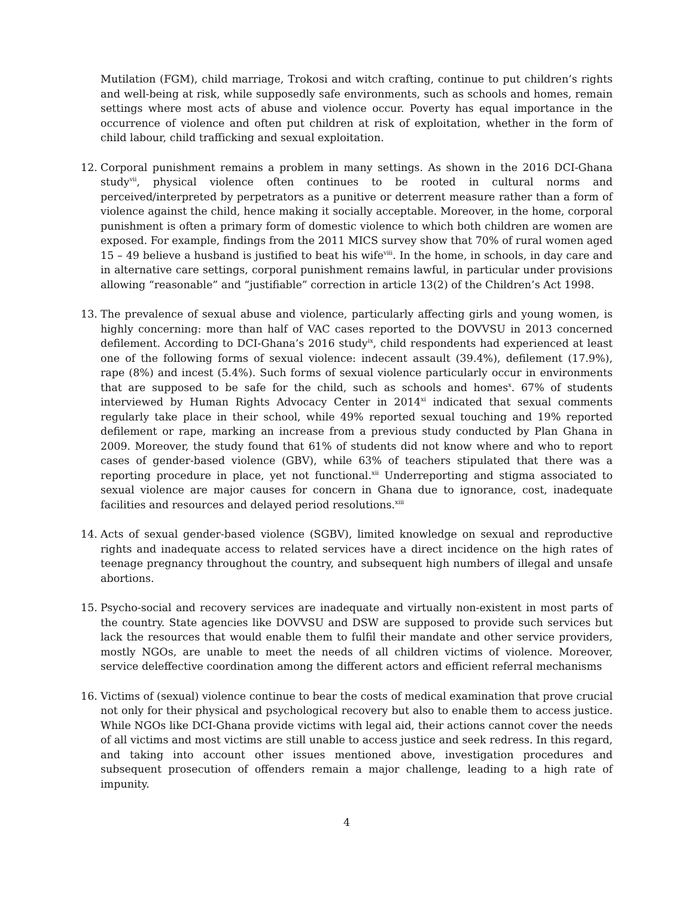Mutilation (FGM), child marriage, Trokosi and witch crafting, continue to put children’s rights and well-being at risk, while supposedly safe environments, such as schools and homes, remain settings where most acts of abuse and violence occur. Poverty has equal importance in the occurrence of violence and often put children at risk of exploitation, whether in the form of child labour, child trafficking and sexual exploitation.
12. Corporal punishment remains a problem in many settings. As shown in the 2016 DCI-Ghana study<sup>vii</sup>, physical violence often continues to be rooted in cultural norms and perceived/interpreted by perpetrators as a punitive or deterrent measure rather than a form of violence against the child, hence making it socially acceptable. Moreover, in the home, corporal punishment is often a primary form of domestic violence to which both children are women are exposed. For example, findings from the 2011 MICS survey show that 70% of rural women aged 15 – 49 believe a husband is justified to beat his wife<sup>viii</sup>. In the home, in schools, in day care and in alternative care settings, corporal punishment remains lawful, in particular under provisions allowing “reasonable” and “justifiable” correction in article 13(2) of the Children’s Act 1998.
13. The prevalence of sexual abuse and violence, particularly affecting girls and young women, is highly concerning: more than half of VAC cases reported to the DOVVSU in 2013 concerned defilement. According to DCI-Ghana’s 2016 study<sup>ix</sup>, child respondents had experienced at least one of the following forms of sexual violence: indecent assault (39.4%), defilement (17.9%), rape (8%) and incest (5.4%). Such forms of sexual violence particularly occur in environments that are supposed to be safe for the child, such as schools and homes<sup>x</sup>. 67% of students interviewed by Human Rights Advocacy Center in 2014<sup>xi</sup> indicated that sexual comments regularly take place in their school, while 49% reported sexual touching and 19% reported defilement or rape, marking an increase from a previous study conducted by Plan Ghana in 2009. Moreover, the study found that 61% of students did not know where and who to report cases of gender-based violence (GBV), while 63% of teachers stipulated that there was a reporting procedure in place, yet not functional.<sup>xii</sup> Underreporting and stigma associated to sexual violence are major causes for concern in Ghana due to ignorance, cost, inadequate facilities and resources and delayed period resolutions.<sup>xiii</sup>
14. Acts of sexual gender-based violence (SGBV), limited knowledge on sexual and reproductive rights and inadequate access to related services have a direct incidence on the high rates of teenage pregnancy throughout the country, and subsequent high numbers of illegal and unsafe abortions.
15. Psycho-social and recovery services are inadequate and virtually non-existent in most parts of the country. State agencies like DOVVSU and DSW are supposed to provide such services but lack the resources that would enable them to fulfil their mandate and other service providers, mostly NGOs, are unable to meet the needs of all children victims of violence. Moreover, service deleffective coordination among the different actors and efficient referral mechanisms
16. Victims of (sexual) violence continue to bear the costs of medical examination that prove crucial not only for their physical and psychological recovery but also to enable them to access justice. While NGOs like DCI-Ghana provide victims with legal aid, their actions cannot cover the needs of all victims and most victims are still unable to access justice and seek redress. In this regard, and taking into account other issues mentioned above, investigation procedures and subsequent prosecution of offenders remain a major challenge, leading to a high rate of impunity.
4